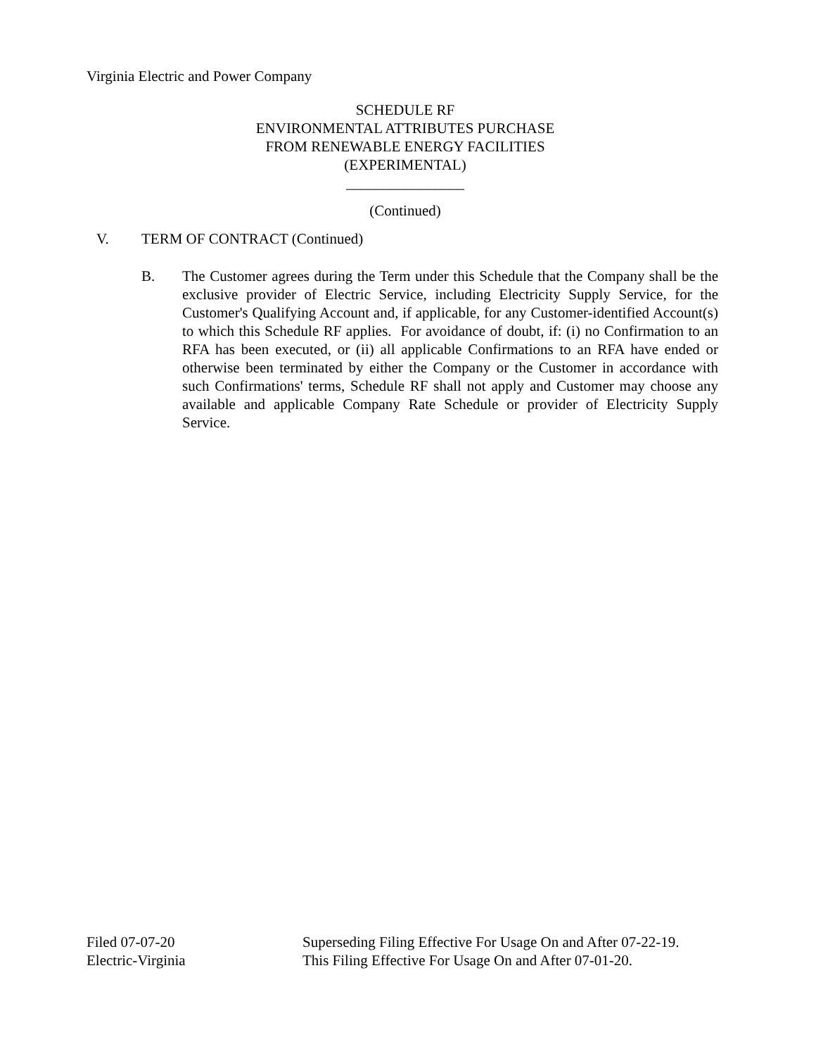Virginia Electric and Power Company
SCHEDULE RF
ENVIRONMENTAL ATTRIBUTES PURCHASE
FROM RENEWABLE ENERGY FACILITIES
(EXPERIMENTAL)
________________
(Continued)
V. TERM OF CONTRACT (Continued)
B. The Customer agrees during the Term under this Schedule that the Company shall be the exclusive provider of Electric Service, including Electricity Supply Service, for the Customer's Qualifying Account and, if applicable, for any Customer-identified Account(s) to which this Schedule RF applies. For avoidance of doubt, if: (i) no Confirmation to an RFA has been executed, or (ii) all applicable Confirmations to an RFA have ended or otherwise been terminated by either the Company or the Customer in accordance with such Confirmations' terms, Schedule RF shall not apply and Customer may choose any available and applicable Company Rate Schedule or provider of Electricity Supply Service.
Filed 07-07-20
Electric-Virginia
Superseding Filing Effective For Usage On and After 07-22-19.
This Filing Effective For Usage On and After 07-01-20.